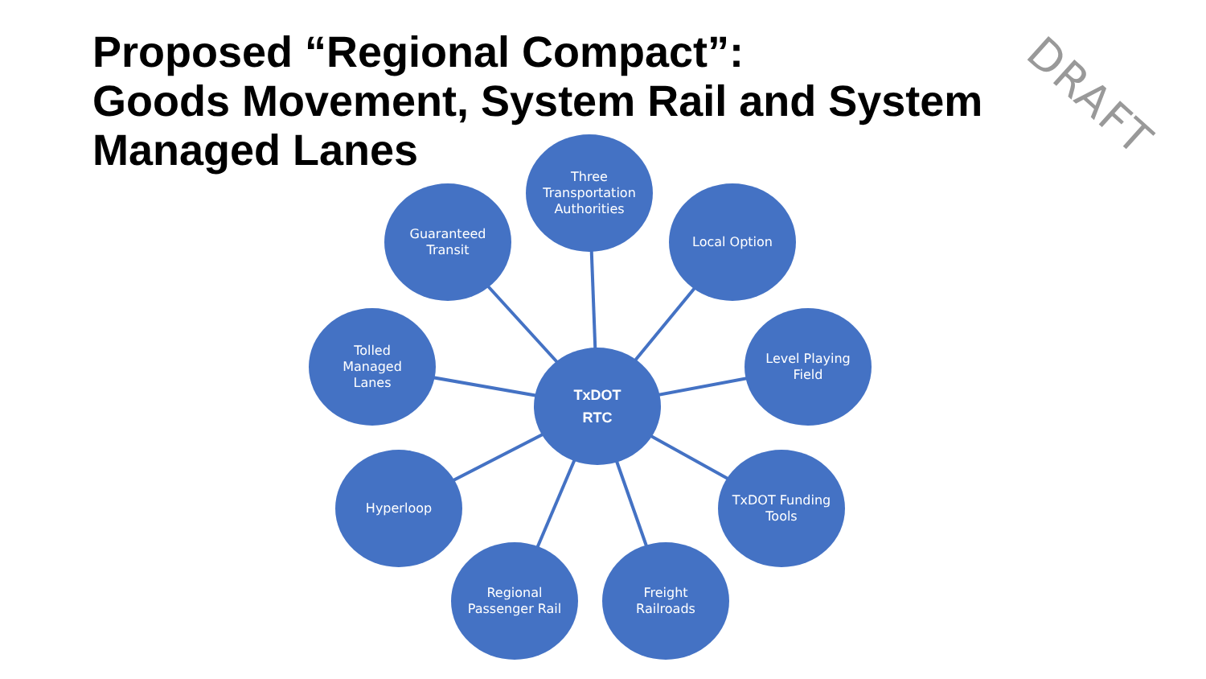Proposed “Regional Compact”:
Goods Movement, System Rail and System
Managed Lanes
DRAFT
Three
Transportation
Authorities
Guaranteed
Transit
Local Option
Tolled
Managed
Lanes
TxDOT
RTC
Level Playing
Field
Hyperloop
TxDOT Funding
Tools
Regional
Passenger Rail
Freight
Railroads